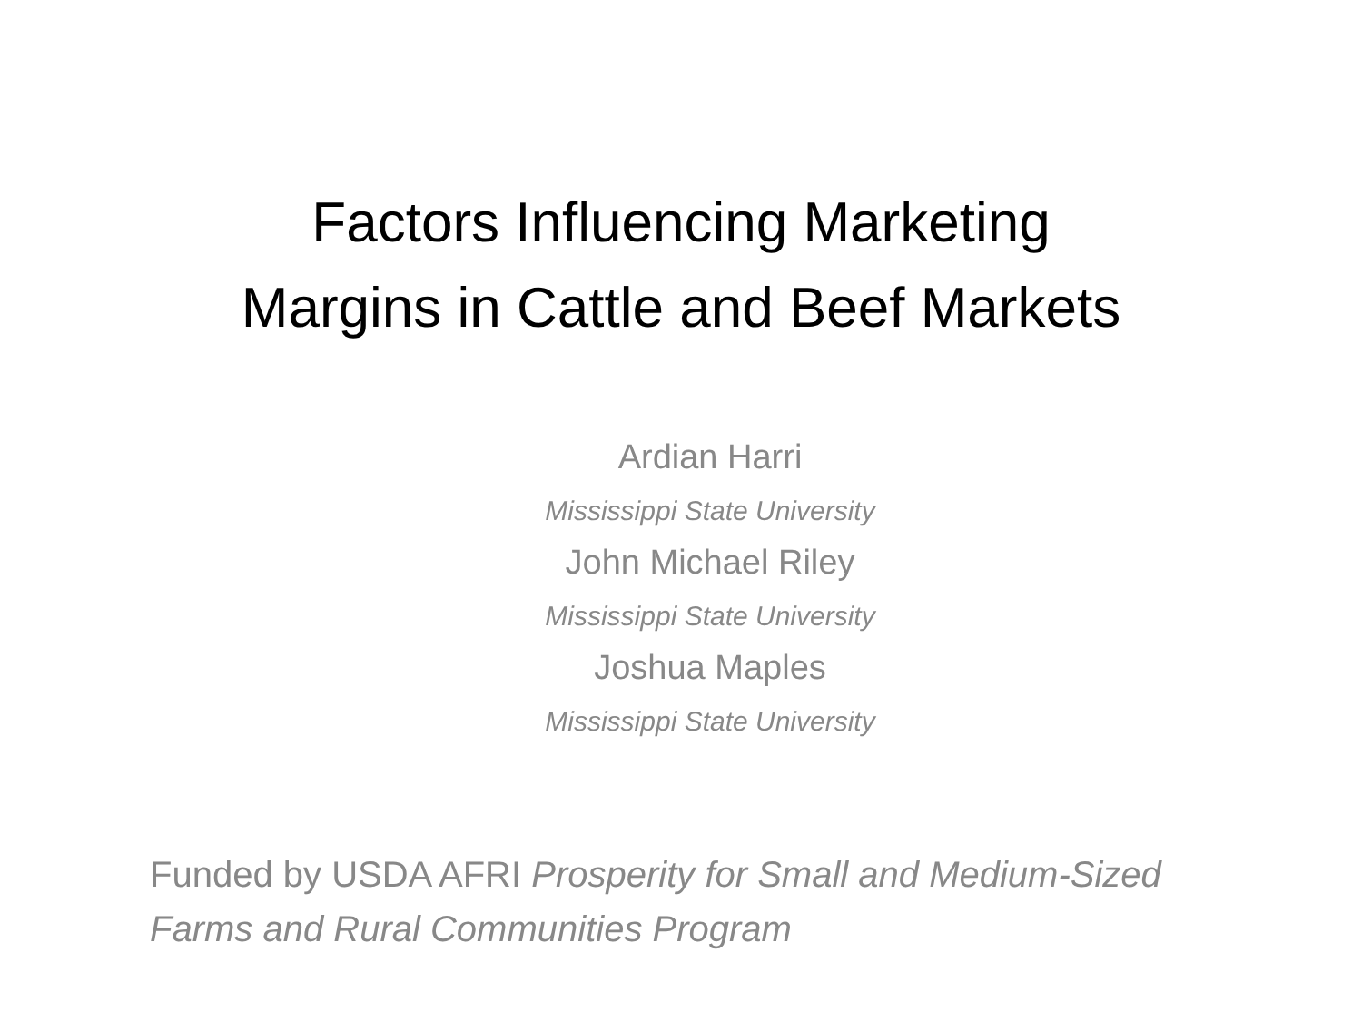Factors Influencing Marketing
Margins in Cattle and Beef Markets
Ardian Harri
Mississippi State University
John Michael Riley
Mississippi State University
Joshua Maples
Mississippi State University
Funded by USDA AFRI Prosperity for Small and Medium-Sized Farms and Rural Communities Program